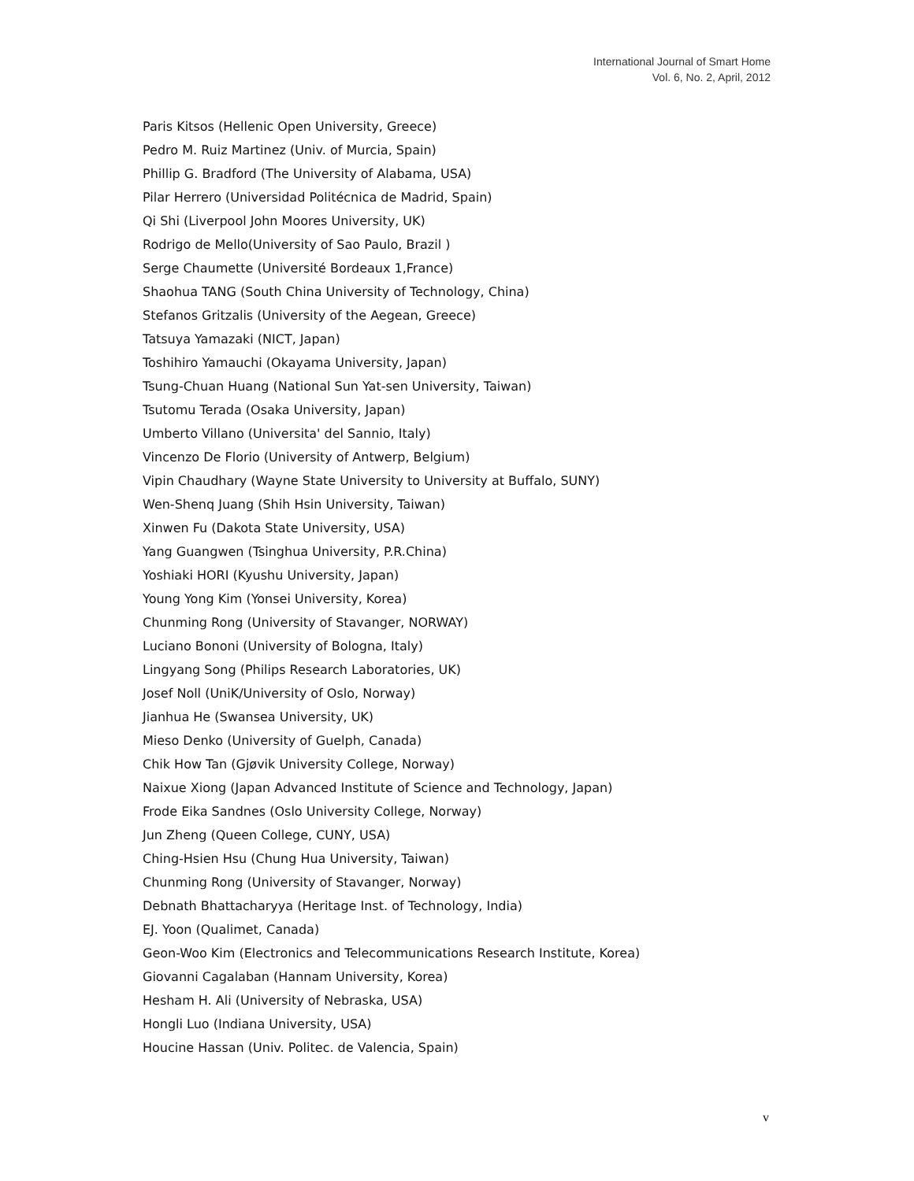International Journal of Smart Home
Vol. 6, No. 2, April, 2012
Paris Kitsos (Hellenic Open University, Greece)
Pedro M. Ruiz Martinez (Univ. of Murcia, Spain)
Phillip G. Bradford (The University of Alabama, USA)
Pilar Herrero (Universidad Politécnica de Madrid, Spain)
Qi Shi (Liverpool John Moores University, UK)
Rodrigo de Mello(University of Sao Paulo, Brazil )
Serge Chaumette (Université Bordeaux 1,France)
Shaohua TANG (South China University of Technology, China)
Stefanos Gritzalis (University of the Aegean, Greece)
Tatsuya Yamazaki (NICT, Japan)
Toshihiro Yamauchi (Okayama University, Japan)
Tsung-Chuan Huang (National Sun Yat-sen University, Taiwan)
Tsutomu Terada (Osaka University, Japan)
Umberto Villano (Universita' del Sannio, Italy)
Vincenzo De Florio (University of Antwerp, Belgium)
Vipin Chaudhary (Wayne State University to University at Buffalo, SUNY)
Wen-Shenq Juang (Shih Hsin University, Taiwan)
Xinwen Fu (Dakota State University, USA)
Yang Guangwen (Tsinghua University, P.R.China)
Yoshiaki HORI (Kyushu University, Japan)
Young Yong Kim (Yonsei University, Korea)
Chunming Rong (University of Stavanger, NORWAY)
Luciano Bononi (University of Bologna, Italy)
Lingyang Song (Philips Research Laboratories, UK)
Josef Noll (UniK/University of Oslo, Norway)
Jianhua He (Swansea University, UK)
Mieso Denko (University of Guelph, Canada)
Chik How Tan (Gjøvik University College, Norway)
Naixue Xiong (Japan Advanced Institute of Science and Technology, Japan)
Frode Eika Sandnes (Oslo University College, Norway)
Jun Zheng (Queen College, CUNY, USA)
Ching-Hsien Hsu (Chung Hua University, Taiwan)
Chunming Rong (University of Stavanger, Norway)
Debnath Bhattacharyya (Heritage Inst. of Technology, India)
EJ. Yoon (Qualimet, Canada)
Geon-Woo Kim (Electronics and Telecommunications Research Institute, Korea)
Giovanni Cagalaban (Hannam University, Korea)
Hesham H. Ali (University of Nebraska, USA)
Hongli Luo (Indiana University, USA)
Houcine Hassan (Univ. Politec. de Valencia, Spain)
v